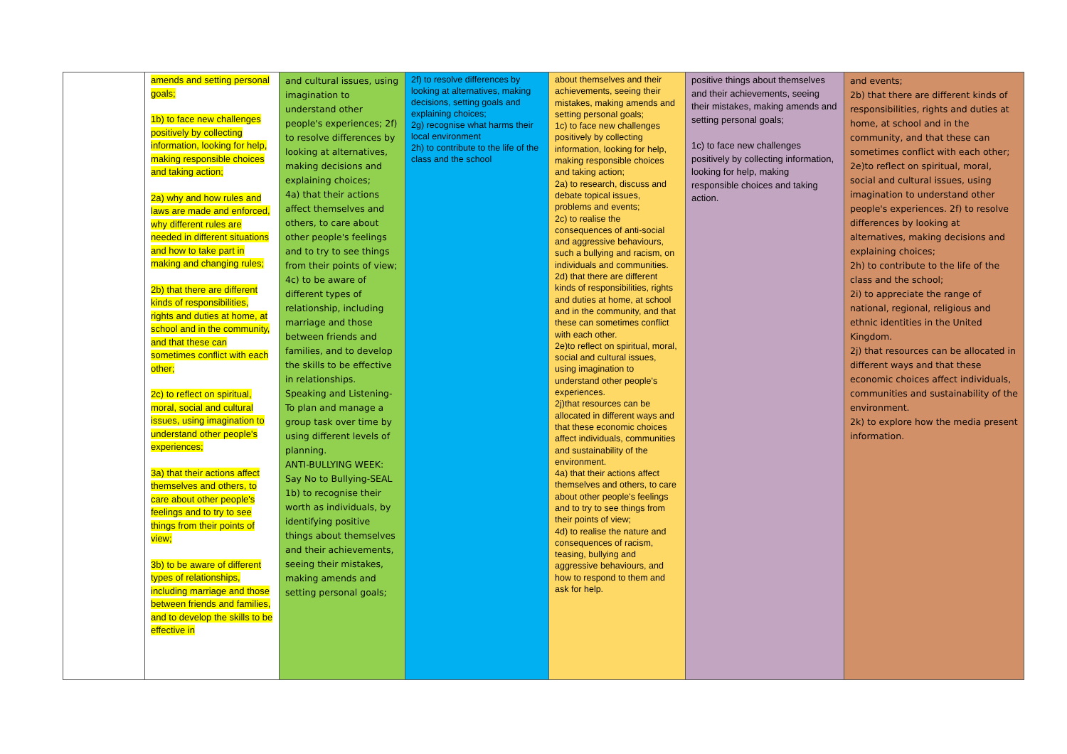| | amends and setting personal goals; 1b) to face new challenges positively by collecting information, looking for help, making responsible choices and taking action; 2a) why and how rules and laws are made and enforced, why different rules are needed in different situations and how to take part in making and changing rules; 2b) that there are different kinds of responsibilities, rights and duties at home, at school and in the community, and that these can sometimes conflict with each other; 2c) to reflect on spiritual, moral, social and cultural issues, using imagination to understand other people's experiences; 3a) that their actions affect themselves and others, to care about other people's feelings and to try to see things from their points of view; 3b) to be aware of different types of relationships, including marriage and those between friends and families, and to develop the skills to be effective in | and cultural issues, using imagination to understand other people's experiences; 2f) to resolve differences by looking at alternatives, making decisions and explaining choices; 4a) that their actions affect themselves and others, to care about other people's feelings and to try to see things from their points of view; 4c) to be aware of different types of relationship, including marriage and those between friends and families, and to develop the skills to be effective in relationships. Speaking and Listening-To plan and manage a group task over time by using different levels of planning. ANTI-BULLYING WEEK: Say No to Bullying-SEAL 1b) to recognise their worth as individuals, by identifying positive things about themselves and their achievements, seeing their mistakes, making amends and setting personal goals; | 2f) to resolve differences by looking at alternatives, making decisions, setting goals and explaining choices; 2g) recognise what harms their local environment 2h) to contribute to the life of the class and the school | about themselves and their achievements, seeing their mistakes, making amends and setting personal goals; 1c) to face new challenges positively by collecting information, looking for help, making responsible choices and taking action; 2a) to research, discuss and debate topical issues, problems and events; 2c) to realise the consequences of anti-social and aggressive behaviours, such a bullying and racism, on individuals and communities. 2d) that there are different kinds of responsibilities, rights and duties at home, at school and in the community, and that these can sometimes conflict with each other. 2e)to reflect on spiritual, moral, social and cultural issues, using imagination to understand other people's experiences. 2j)that resources can be allocated in different ways and that these economic choices affect individuals, communities and sustainability of the environment. 4a) that their actions affect themselves and others, to care about other people's feelings and to try to see things from their points of view; 4d) to realise the nature and consequences of racism, teasing, bullying and aggressive behaviours, and how to respond to them and ask for help. | positive things about themselves and their achievements, seeing their mistakes, making amends and setting personal goals; 1c) to face new challenges positively by collecting information, looking for help, making responsible choices and taking action. | and events; 2b) that there are different kinds of responsibilities, rights and duties at home, at school and in the community, and that these can sometimes conflict with each other; 2e)to reflect on spiritual, moral, social and cultural issues, using imagination to understand other people's experiences. 2f) to resolve differences by looking at alternatives, making decisions and explaining choices; 2h) to contribute to the life of the class and the school; 2i) to appreciate the range of national, regional, religious and ethnic identities in the United Kingdom. 2j) that resources can be allocated in different ways and that these economic choices affect individuals, communities and sustainability of the environment. 2k) to explore how the media present information. |